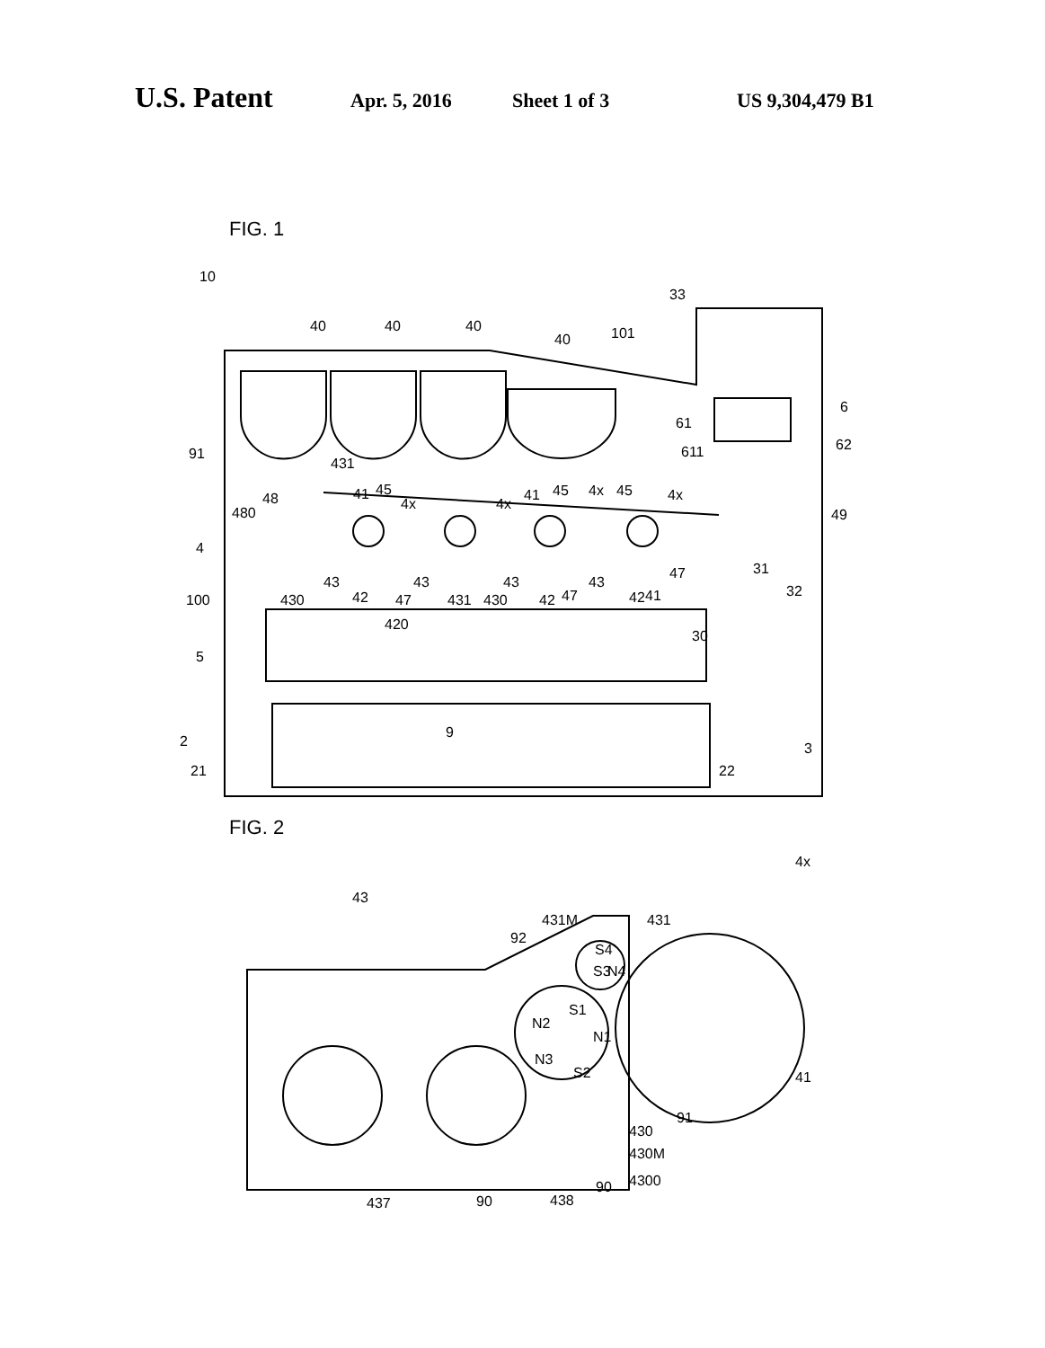U.S. Patent Apr. 5, 2016 Sheet 1 of 3 US 9,304,479 B1
FIG. 1
10
40
40
40
40
101
33
6
61
62
611
91
431
48
480
41
45
4x
4x
41
45
4x
45
4x
49
4
43
43
43
43
31
47
100
430
42
47
431
430
42
47
42
41
32
420
30
5
9
2
21
22
3
FIG. 2
4x
43
431M
431
92
S4
S3
N4
S1
N2
N1
N3
S2
41
91
430
430M
4300
437
90
438
90